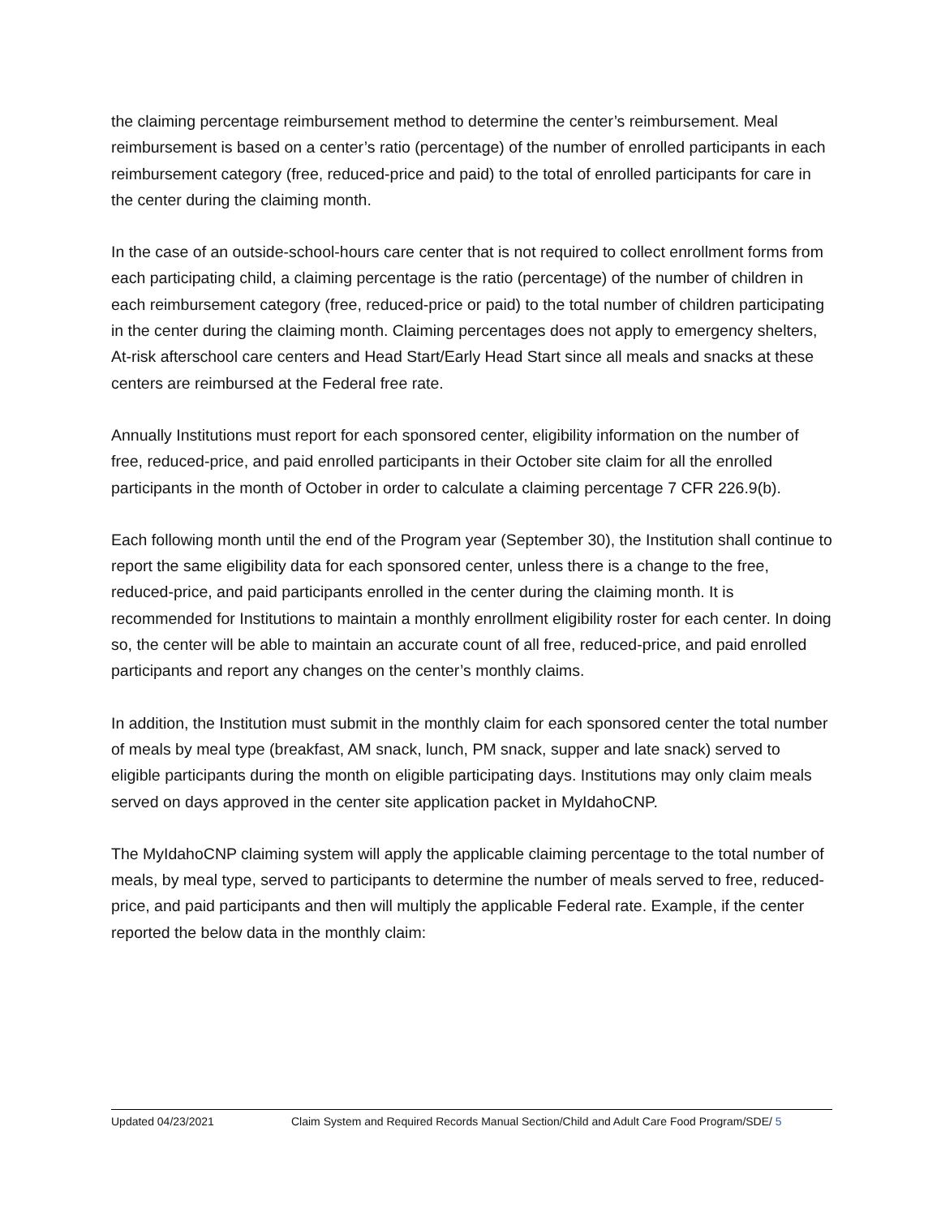the claiming percentage reimbursement method to determine the center’s reimbursement. Meal reimbursement is based on a center’s ratio (percentage) of the number of enrolled participants in each reimbursement category (free, reduced-price and paid) to the total of enrolled participants for care in the center during the claiming month.
In the case of an outside-school-hours care center that is not required to collect enrollment forms from each participating child, a claiming percentage is the ratio (percentage) of the number of children in each reimbursement category (free, reduced-price or paid) to the total number of children participating in the center during the claiming month. Claiming percentages does not apply to emergency shelters, At-risk afterschool care centers and Head Start/Early Head Start since all meals and snacks at these centers are reimbursed at the Federal free rate.
Annually Institutions must report for each sponsored center, eligibility information on the number of free, reduced-price, and paid enrolled participants in their October site claim for all the enrolled participants in the month of October in order to calculate a claiming percentage 7 CFR 226.9(b).
Each following month until the end of the Program year (September 30), the Institution shall continue to report the same eligibility data for each sponsored center, unless there is a change to the free, reduced-price, and paid participants enrolled in the center during the claiming month. It is recommended for Institutions to maintain a monthly enrollment eligibility roster for each center. In doing so, the center will be able to maintain an accurate count of all free, reduced-price, and paid enrolled participants and report any changes on the center’s monthly claims.
In addition, the Institution must submit in the monthly claim for each sponsored center the total number of meals by meal type (breakfast, AM snack, lunch, PM snack, supper and late snack) served to eligible participants during the month on eligible participating days. Institutions may only claim meals served on days approved in the center site application packet in MyIdahoCNP.
The MyIdahoCNP claiming system will apply the applicable claiming percentage to the total number of meals, by meal type, served to participants to determine the number of meals served to free, reduced-price, and paid participants and then will multiply the applicable Federal rate. Example, if the center reported the below data in the monthly claim:
Updated 04/23/2021 Claim System and Required Records Manual Section/Child and Adult Care Food Program/SDE/ 5